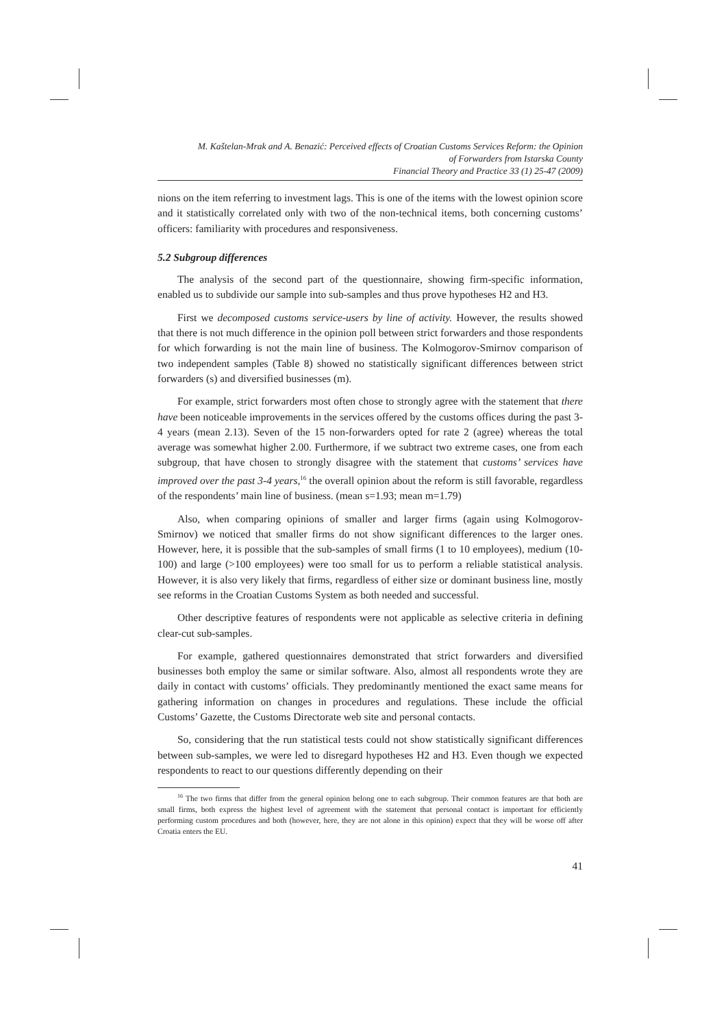M. Kaštelan-Mrak and A. Benazić: Perceived effects of Croatian Customs Services Reform: the Opinion
of Forwarders from Istarska County
Financial Theory and Practice 33 (1) 25-47 (2009)
nions on the item referring to investment lags. This is one of the items with the lowest opinion score and it statistically correlated only with two of the non-technical items, both concerning customs’ officers: familiarity with procedures and responsiveness.
5.2 Subgroup differences
The analysis of the second part of the questionnaire, showing firm-specific information, enabled us to subdivide our sample into sub-samples and thus prove hypotheses H2 and H3.
First we decomposed customs service-users by line of activity. However, the results showed that there is not much difference in the opinion poll between strict forwarders and those respondents for which forwarding is not the main line of business. The Kolmogorov-Smirnov comparison of two independent samples (Table 8) showed no statistically significant differences between strict forwarders (s) and diversified businesses (m).
For example, strict forwarders most often chose to strongly agree with the statement that there have been noticeable improvements in the services offered by the customs offices during the past 3-4 years (mean 2.13). Seven of the 15 non-forwarders opted for rate 2 (agree) whereas the total average was somewhat higher 2.00. Furthermore, if we subtract two extreme cases, one from each subgroup, that have chosen to strongly disagree with the statement that customs’ services have improved over the past 3-4 years,<sup>16</sup> the overall opinion about the reform is still favorable, regardless of the respondents’ main line of business. (mean s=1.93; mean m=1.79)
Also, when comparing opinions of smaller and larger firms (again using Kolmogorov-Smirnov) we noticed that smaller firms do not show significant differences to the larger ones. However, here, it is possible that the sub-samples of small firms (1 to 10 employees), medium (10-100) and large (>100 employees) were too small for us to perform a reliable statistical analysis. However, it is also very likely that firms, regardless of either size or dominant business line, mostly see reforms in the Croatian Customs System as both needed and successful.
Other descriptive features of respondents were not applicable as selective criteria in defining clear-cut sub-samples.
For example, gathered questionnaires demonstrated that strict forwarders and diversified businesses both employ the same or similar software. Also, almost all respondents wrote they are daily in contact with customs’ officials. They predominantly mentioned the exact same means for gathering information on changes in procedures and regulations. These include the official Customs’ Gazette, the Customs Directorate web site and personal contacts.
So, considering that the run statistical tests could not show statistically significant differences between sub-samples, we were led to disregard hypotheses H2 and H3. Even though we expected respondents to react to our questions differently depending on their
<sup>16</sup> The two firms that differ from the general opinion belong one to each subgroup. Their common features are that both are small firms, both express the highest level of agreement with the statement that personal contact is important for efficiently performing custom procedures and both (however, here, they are not alone in this opinion) expect that they will be worse off after Croatia enters the EU.
41